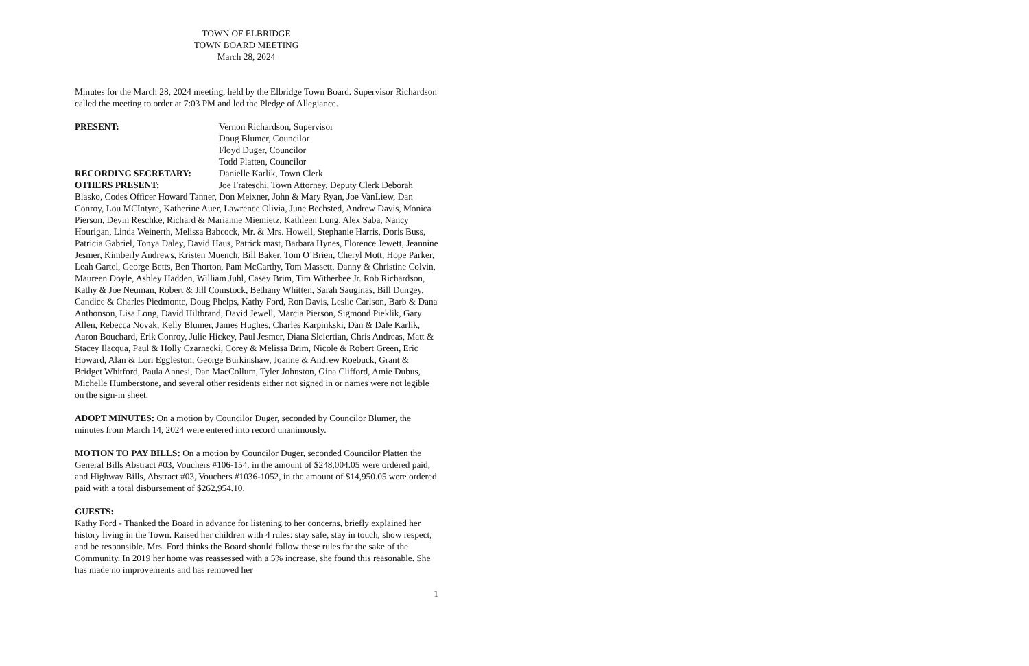TOWN OF ELBRIDGE
TOWN BOARD MEETING
March 28, 2024
Minutes for the March 28, 2024 meeting, held by the Elbridge Town Board. Supervisor Richardson called the meeting to order at 7:03 PM and led the Pledge of Allegiance.
PRESENT: Vernon Richardson, Supervisor
Doug Blumer, Councilor
Floyd Duger, Councilor
Todd Platten, Councilor
RECORDING SECRETARY: Danielle Karlik, Town Clerk
OTHERS PRESENT: Joe Frateschi, Town Attorney, Deputy Clerk Deborah Blasko, Codes Officer Howard Tanner, Don Meixner, John & Mary Ryan, Joe VanLiew, Dan Conroy, Lou MCIntyre, Katherine Auer, Lawrence Olivia, June Bechsted, Andrew Davis, Monica Pierson, Devin Reschke, Richard & Marianne Miemietz, Kathleen Long, Alex Saba, Nancy Hourigan, Linda Weinerth, Melissa Babcock, Mr. & Mrs. Howell, Stephanie Harris, Doris Buss, Patricia Gabriel, Tonya Daley, David Haus, Patrick mast, Barbara Hynes, Florence Jewett, Jeannine Jesmer, Kimberly Andrews, Kristen Muench, Bill Baker, Tom O’Brien, Cheryl Mott, Hope Parker, Leah Gartel, George Betts, Ben Thorton, Pam McCarthy, Tom Massett, Danny & Christine Colvin, Maureen Doyle, Ashley Hadden, William Juhl, Casey Brim, Tim Witherbee Jr. Rob Richardson, Kathy & Joe Neuman, Robert & Jill Comstock, Bethany Whitten, Sarah Sauginas, Bill Dungey, Candice & Charles Piedmonte, Doug Phelps, Kathy Ford, Ron Davis, Leslie Carlson, Barb & Dana Anthonson, Lisa Long, David Hiltbrand, David Jewell, Marcia Pierson, Sigmond Pieklik, Gary Allen, Rebecca Novak, Kelly Blumer, James Hughes, Charles Karpinkski, Dan & Dale Karlik, Aaron Bouchard, Erik Conroy, Julie Hickey, Paul Jesmer, Diana Sleiertian, Chris Andreas, Matt & Stacey Ilacqua, Paul & Holly Czarnecki, Corey & Melissa Brim, Nicole & Robert Green, Eric Howard, Alan & Lori Eggleston, George Burkinshaw, Joanne & Andrew Roebuck, Grant & Bridget Whitford, Paula Annesi, Dan MacCollum, Tyler Johnston, Gina Clifford, Amie Dubus, Michelle Humberstone, and several other residents either not signed in or names were not legible on the sign-in sheet.
ADOPT MINUTES: On a motion by Councilor Duger, seconded by Councilor Blumer, the minutes from March 14, 2024 were entered into record unanimously.
MOTION TO PAY BILLS: On a motion by Councilor Duger, seconded Councilor Platten the General Bills Abstract #03, Vouchers #106-154, in the amount of $248,004.05 were ordered paid, and Highway Bills, Abstract #03, Vouchers #1036-1052, in the amount of $14,950.05 were ordered paid with a total disbursement of $262,954.10.
GUESTS:
Kathy Ford - Thanked the Board in advance for listening to her concerns, briefly explained her history living in the Town. Raised her children with 4 rules: stay safe, stay in touch, show respect, and be responsible. Mrs. Ford thinks the Board should follow these rules for the sake of the Community. In 2019 her home was reassessed with a 5% increase, she found this reasonable. She has made no improvements and has removed her
1